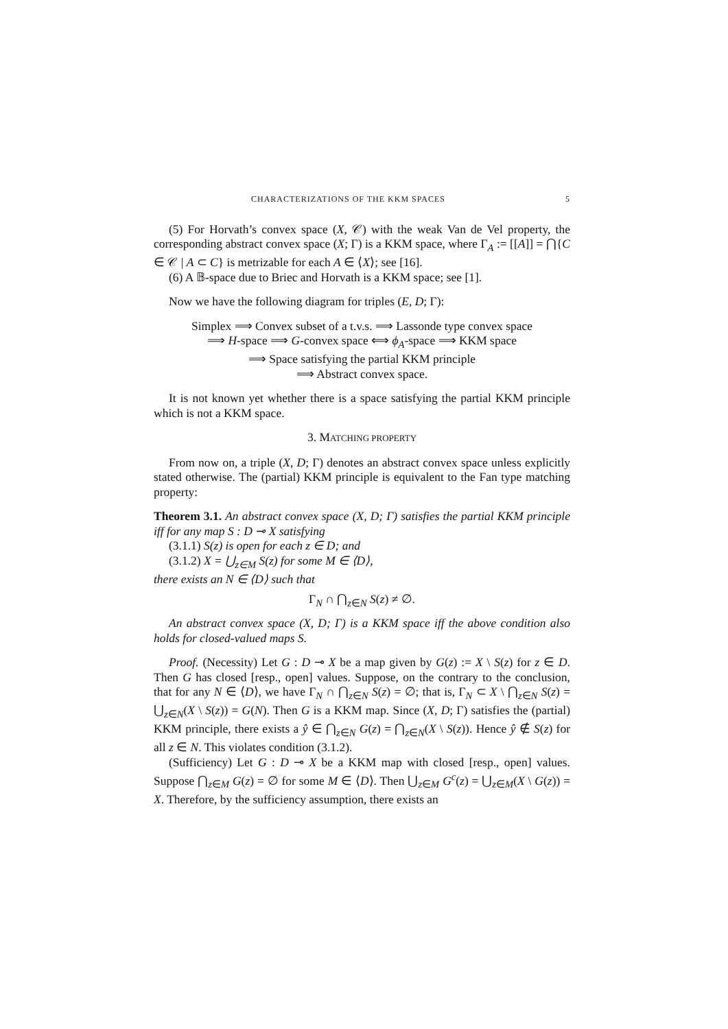CHARACTERIZATIONS OF THE KKM SPACES 5
(5) For Horvath’s convex space (X, 𝒞) with the weak Van de Vel property, the corresponding abstract convex space (X; Γ) is a KKM space, where Γ<sub>A</sub> := [[A]] = ⋂{C ∈ 𝒞 | A ⊂ C} is metrizable for each A ∈ ⟨X⟩; see [16].
(6) A 𝔹-space due to Briec and Horvath is a KKM space; see [1].
Now we have the following diagram for triples (E, D; Γ):
Simplex ⟹ Convex subset of a t.v.s. ⟹ Lassonde type convex space
⟹ H-space ⟹ G-convex space ⟺ ϕ<sub>A</sub>-space ⟹ KKM space
⟹ Space satisfying the partial KKM principle
⟹ Abstract convex space.
It is not known yet whether there is a space satisfying the partial KKM principle which is not a KKM space.
3. MATCHING PROPERTY
From now on, a triple (X, D; Γ) denotes an abstract convex space unless explicitly stated otherwise. The (partial) KKM principle is equivalent to the Fan type matching property:
Theorem 3.1. An abstract convex space (X, D; Γ) satisfies the partial KKM principle iff for any map S : D ⊸ X satisfying
(3.1.1) S(z) is open for each z ∈ D; and
(3.1.2) X = ⋃<sub>z∈M</sub> S(z) for some M ∈ ⟨D⟩,
there exists an N ∈ ⟨D⟩ such that
Γ<sub>N</sub> ∩ ⋂<sub>z∈N</sub> S(z) ≠ ∅.
An abstract convex space (X, D; Γ) is a KKM space iff the above condition also holds for closed-valued maps S.
Proof. (Necessity) Let G : D ⊸ X be a map given by G(z) := X \ S(z) for z ∈ D. Then G has closed [resp., open] values. Suppose, on the contrary to the conclusion, that for any N ∈ ⟨D⟩, we have Γ<sub>N</sub> ∩ ⋂<sub>z∈N</sub> S(z) = ∅; that is, Γ<sub>N</sub> ⊂ X \ ⋂<sub>z∈N</sub> S(z) = ⋃<sub>z∈N</sub>(X \ S(z)) = G(N). Then G is a KKM map. Since (X, D; Γ) satisfies the (partial) KKM principle, there exists a ŷ ∈ ⋂<sub>z∈N</sub> G(z) = ⋂<sub>z∈N</sub>(X \ S(z)). Hence ŷ ∉ S(z) for all z ∈ N. This violates condition (3.1.2).
(Sufficiency) Let G : D ⊸ X be a KKM map with closed [resp., open] values. Suppose ⋂<sub>z∈M</sub> G(z) = ∅ for some M ∈ ⟨D⟩. Then ⋃<sub>z∈M</sub> G<sup>c</sup>(z) = ⋃<sub>z∈M</sub>(X \ G(z)) = X. Therefore, by the sufficiency assumption, there exists an